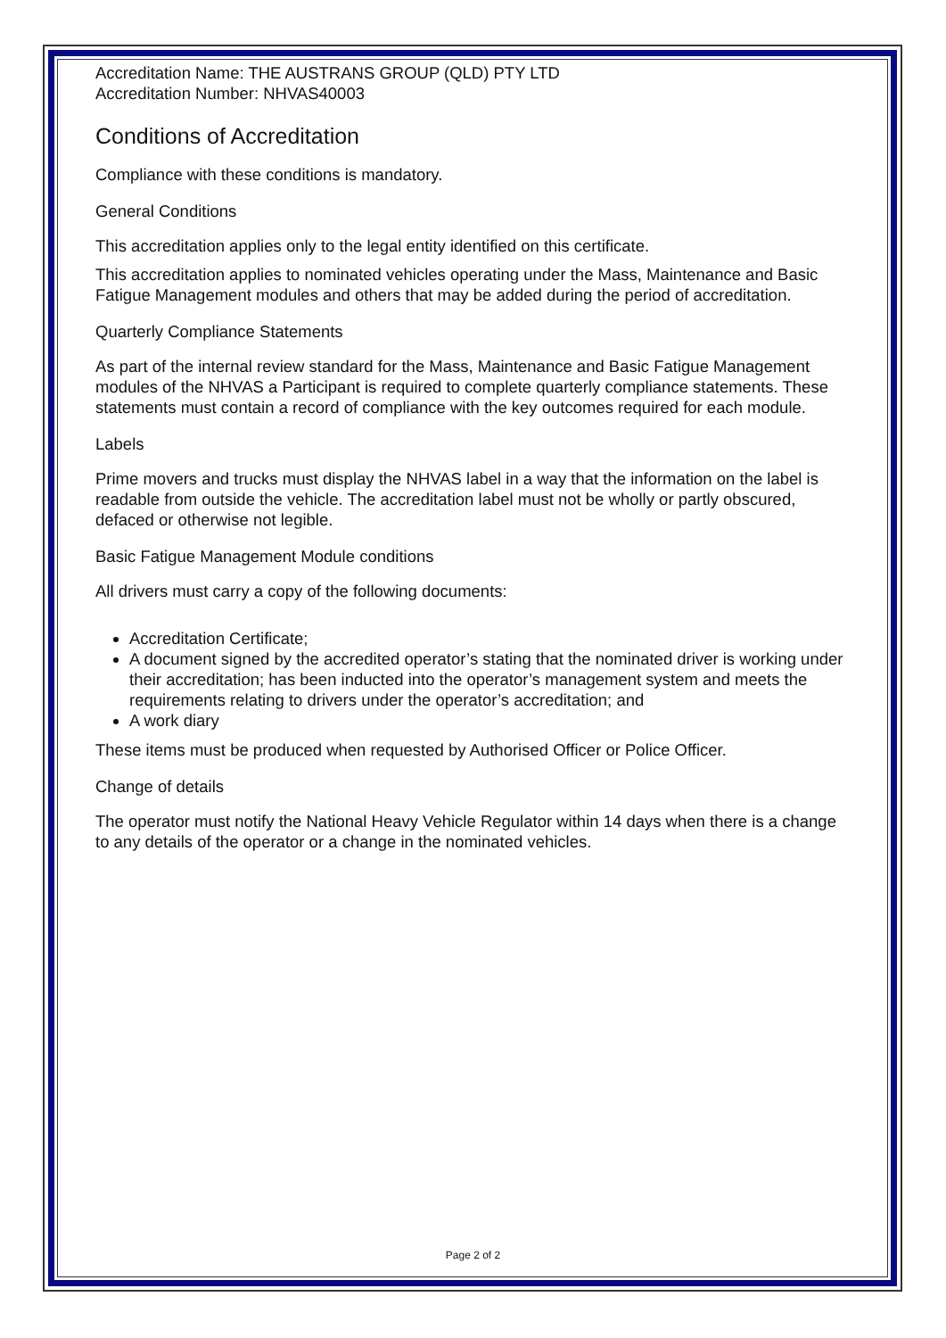Accreditation Name: THE AUSTRANS GROUP (QLD) PTY LTD
Accreditation Number: NHVAS40003
Conditions of Accreditation
Compliance with these conditions is mandatory.
General Conditions
This accreditation applies only to the legal entity identified on this certificate.
This accreditation applies to nominated vehicles operating under the Mass, Maintenance and Basic Fatigue Management modules and others that may be added during the period of accreditation.
Quarterly Compliance Statements
As part of the internal review standard for the Mass, Maintenance and Basic Fatigue Management modules of the NHVAS a Participant is required to complete quarterly compliance statements. These statements must contain a record of compliance with the key outcomes required for each module.
Labels
Prime movers and trucks must display the NHVAS label in a way that the information on the label is readable from outside the vehicle. The accreditation label must not be wholly or partly obscured, defaced or otherwise not legible.
Basic Fatigue Management Module conditions
All drivers must carry a copy of the following documents:
Accreditation Certificate;
A document signed by the accredited operator’s stating that the nominated driver is working under their accreditation; has been inducted into the operator’s management system and meets the requirements relating to drivers under the operator’s accreditation; and
A work diary
These items must be produced when requested by Authorised Officer or Police Officer.
Change of details
The operator must notify the National Heavy Vehicle Regulator within 14 days when there is a change to any details of the operator or a change in the nominated vehicles.
Page 2 of 2